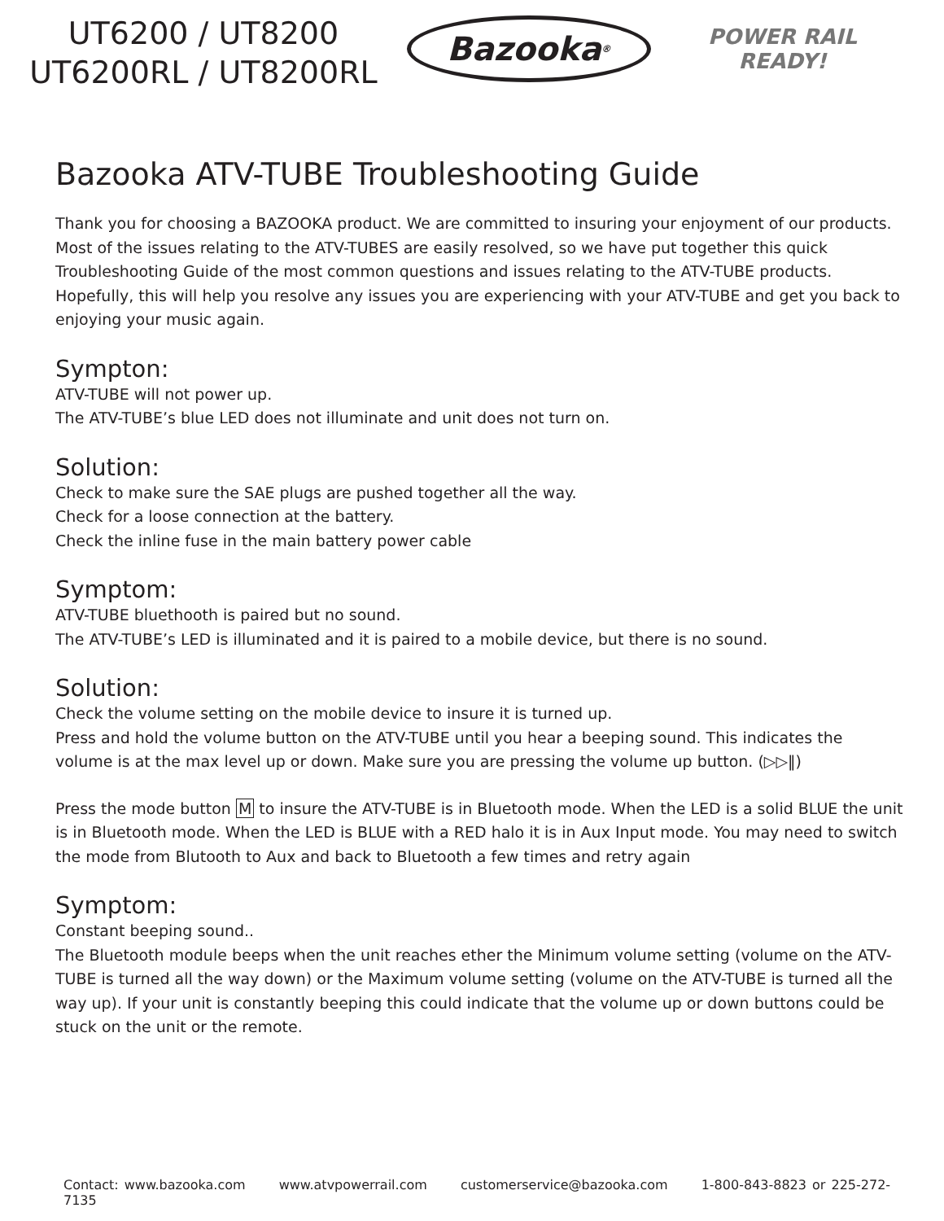UT6200 / UT8200
UT6200RL / UT8200RL
Bazooka<sup>®</sup>
POWER RAIL
READY!
Bazooka ATV-TUBE Troubleshooting Guide
Thank you for choosing a BAZOOKA product. We are committed to insuring your enjoyment of our products. Most of the issues relating to the ATV-TUBES are easily resolved, so we have put together this quick Troubleshooting Guide of the most common questions and issues relating to the ATV-TUBE products. Hopefully, this will help you resolve any issues you are experiencing with your ATV-TUBE and get you back to enjoying your music again.
Sympton:
ATV-TUBE will not power up.
The ATV-TUBE’s blue LED does not illuminate and unit does not turn on.
Solution:
Check to make sure the SAE plugs are pushed together all the way.
Check for a loose connection at the battery.
Check the inline fuse in the main battery power cable
Symptom:
ATV-TUBE bluethooth is paired but no sound.
The ATV-TUBE’s LED is illuminated and it is paired to a mobile device, but there is no sound.
Solution:
Check the volume setting on the mobile device to insure it is turned up.
Press and hold the volume button on the ATV-TUBE until you hear a beeping sound. This indicates the volume is at the max level up or down. Make sure you are pressing the volume up button. (▷▷‖)
Press the mode button M to insure the ATV-TUBE is in Bluetooth mode. When the LED is a solid BLUE the unit is in Bluetooth mode. When the LED is BLUE with a RED halo it is in Aux Input mode. You may need to switch the mode from Blutooth to Aux and back to Bluetooth a few times and retry again
Symptom:
Constant beeping sound..
The Bluetooth module beeps when the unit reaches ether the Minimum volume setting (volume on the ATV-TUBE is turned all the way down) or the Maximum volume setting (volume on the ATV-TUBE is turned all the way up). If your unit is constantly beeping this could indicate that the volume up or down buttons could be stuck on the unit or the remote.
Contact: www.bazooka.com www.atvpowerrail.com customerservice@bazooka.com 1-800-843-8823 or 225-272-7135